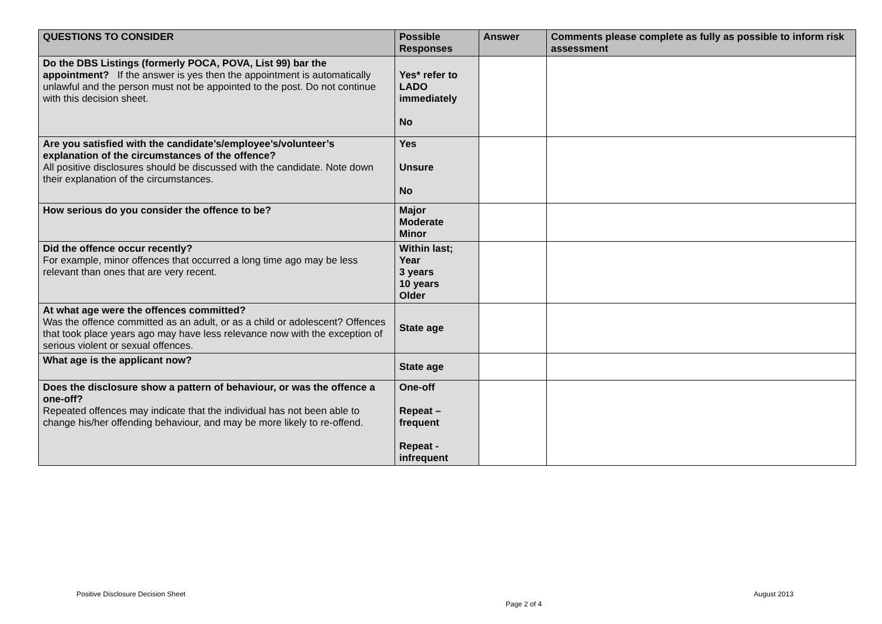| QUESTIONS TO CONSIDER | Possible Responses | Answer | Comments please complete as fully as possible to inform risk assessment |
| --- | --- | --- | --- |
| Do the DBS Listings (formerly POCA, POVA, List 99) bar the appointment? If the answer is yes then the appointment is automatically unlawful and the person must not be appointed to the post. Do not continue with this decision sheet. | Yes* refer to LADO immediately No | | |
| Are you satisfied with the candidate’s/employee’s/volunteer’s explanation of the circumstances of the offence? All positive disclosures should be discussed with the candidate. Note down their explanation of the circumstances. | Yes Unsure No | | |
| How serious do you consider the offence to be? | Major Moderate Minor | | |
| Did the offence occur recently? For example, minor offences that occurred a long time ago may be less relevant than ones that are very recent. | Within last; Year 3 years 10 years Older | | |
| At what age were the offences committed? Was the offence committed as an adult, or as a child or adolescent? Offences that took place years ago may have less relevance now with the exception of serious violent or sexual offences. | State age | | |
| What age is the applicant now? | State age | | |
| Does the disclosure show a pattern of behaviour, or was the offence a one-off? Repeated offences may indicate that the individual has not been able to change his/her offending behaviour, and may be more likely to re-offend. | One-off Repeat – frequent Repeat - infrequent | | |
Positive Disclosure Decision Sheet
August 2013
Page 2 of 4